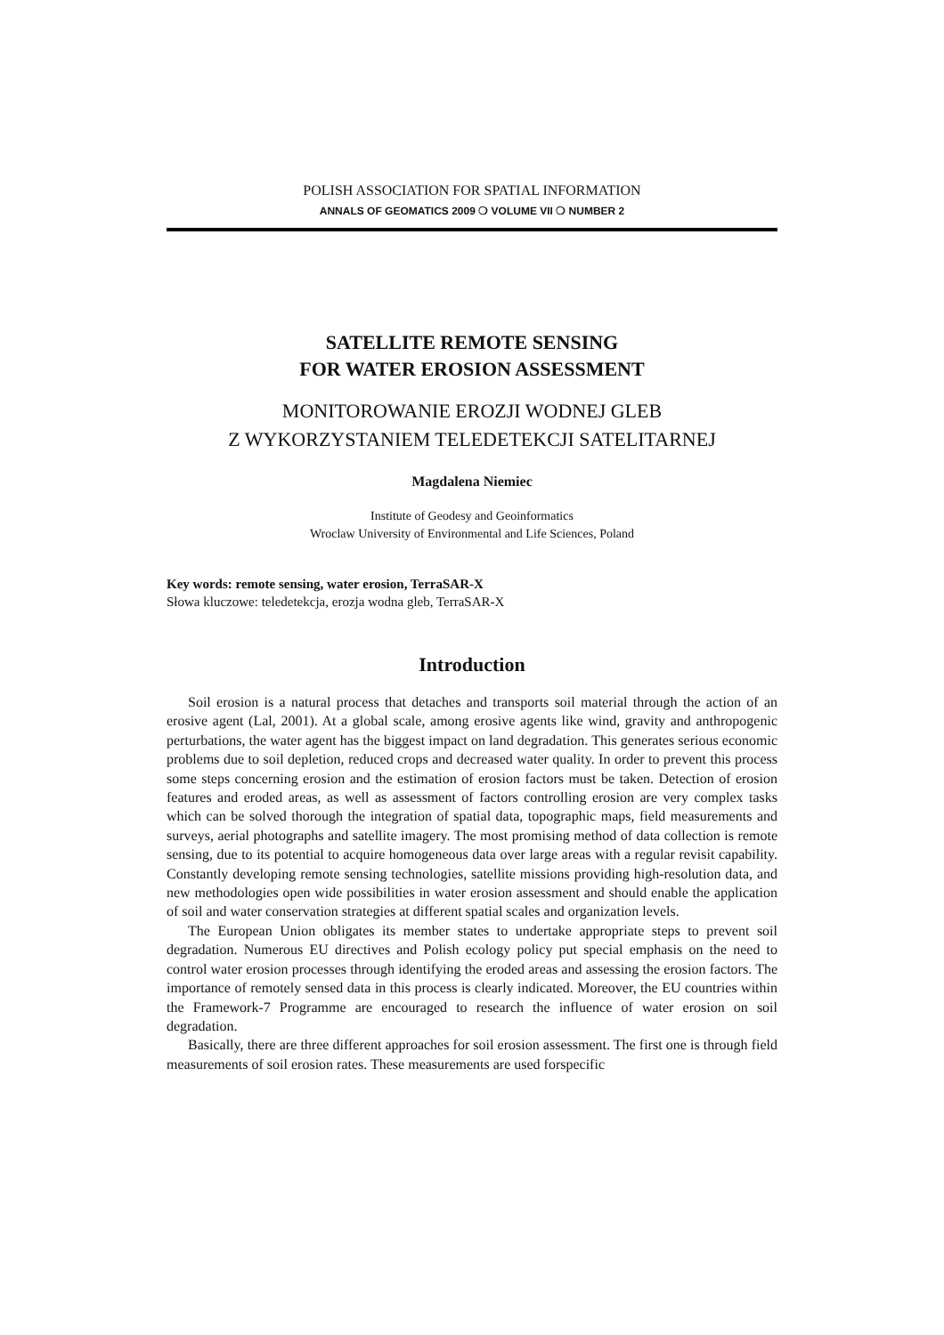POLISH ASSOCIATION FOR SPATIAL INFORMATION
ANNALS OF GEOMATICS 2009 ❍ VOLUME VII ❍ NUMBER 2
SATELLITE REMOTE SENSING
FOR WATER EROSION ASSESSMENT
MONITOROWANIE EROZJI WODNEJ GLEB
Z WYKORZYSTANIEM TELEDETEKCJI SATELITARNEJ
Magdalena Niemiec
Institute of Geodesy and Geoinformatics
Wroclaw University of Environmental and Life Sciences, Poland
Key words: remote sensing, water erosion, TerraSAR-X
Słowa kluczowe: teledetekcja, erozja wodna gleb, TerraSAR-X
Introduction
Soil erosion is a natural process that detaches and transports soil material through the action of an erosive agent (Lal, 2001). At a global scale, among erosive agents like wind, gravity and anthropogenic perturbations, the water agent has the biggest impact on land degradation. This generates serious economic problems due to soil depletion, reduced crops and decreased water quality. In order to prevent this process some steps concerning erosion and the estimation of erosion factors must be taken. Detection of erosion features and eroded areas, as well as assessment of factors controlling erosion are very complex tasks which can be solved thorough the integration of spatial data, topographic maps, field measurements and surveys, aerial photographs and satellite imagery. The most promising method of data collection is remote sensing, due to its potential to acquire homogeneous data over large areas with a regular revisit capability. Constantly developing remote sensing technologies, satellite missions providing high-resolution data, and new methodologies open wide possibilities in water erosion assessment and should enable the application of soil and water conservation strategies at different spatial scales and organization levels.
The European Union obligates its member states to undertake appropriate steps to prevent soil degradation. Numerous EU directives and Polish ecology policy put special emphasis on the need to control water erosion processes through identifying the eroded areas and assessing the erosion factors. The importance of remotely sensed data in this process is clearly indicated. Moreover, the EU countries within the Framework-7 Programme are encouraged to research the influence of water erosion on soil degradation.
Basically, there are three different approaches for soil erosion assessment. The first one is through field measurements of soil erosion rates. These measurements are used forspecific